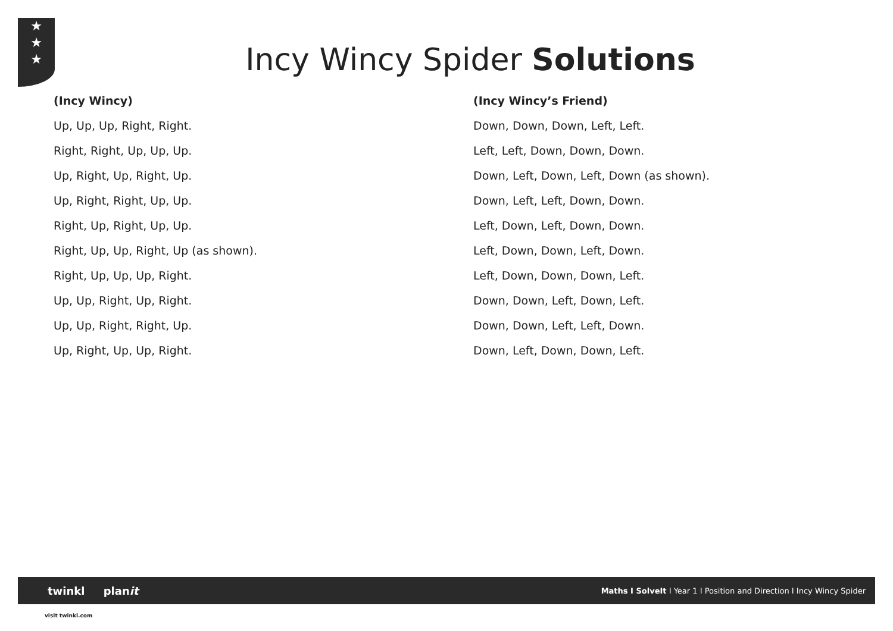★
★
★
Incy Wincy Spider Solutions
(Incy Wincy)
Up, Up, Up, Right, Right.
Right, Right, Up, Up, Up.
Up, Right, Up, Right, Up.
Up, Right, Right, Up, Up.
Right, Up, Right, Up, Up.
Right, Up, Up, Right, Up (as shown).
Right, Up, Up, Up, Right.
Up, Up, Right, Up, Right.
Up, Up, Right, Right, Up.
Up, Right, Up, Up, Right.
(Incy Wincy’s Friend)
Down, Down, Down, Left, Left.
Left, Left, Down, Down, Down.
Down, Left, Down, Left, Down (as shown).
Down, Left, Left, Down, Down.
Left, Down, Left, Down, Down.
Left, Down, Down, Left, Down.
Left, Down, Down, Down, Left.
Down, Down, Left, Down, Left.
Down, Down, Left, Left, Down.
Down, Left, Down, Down, Left.
twinkl planit
Maths I SolveIt I Year 1 I Position and Direction I Incy Wincy Spider
visit twinkl.com